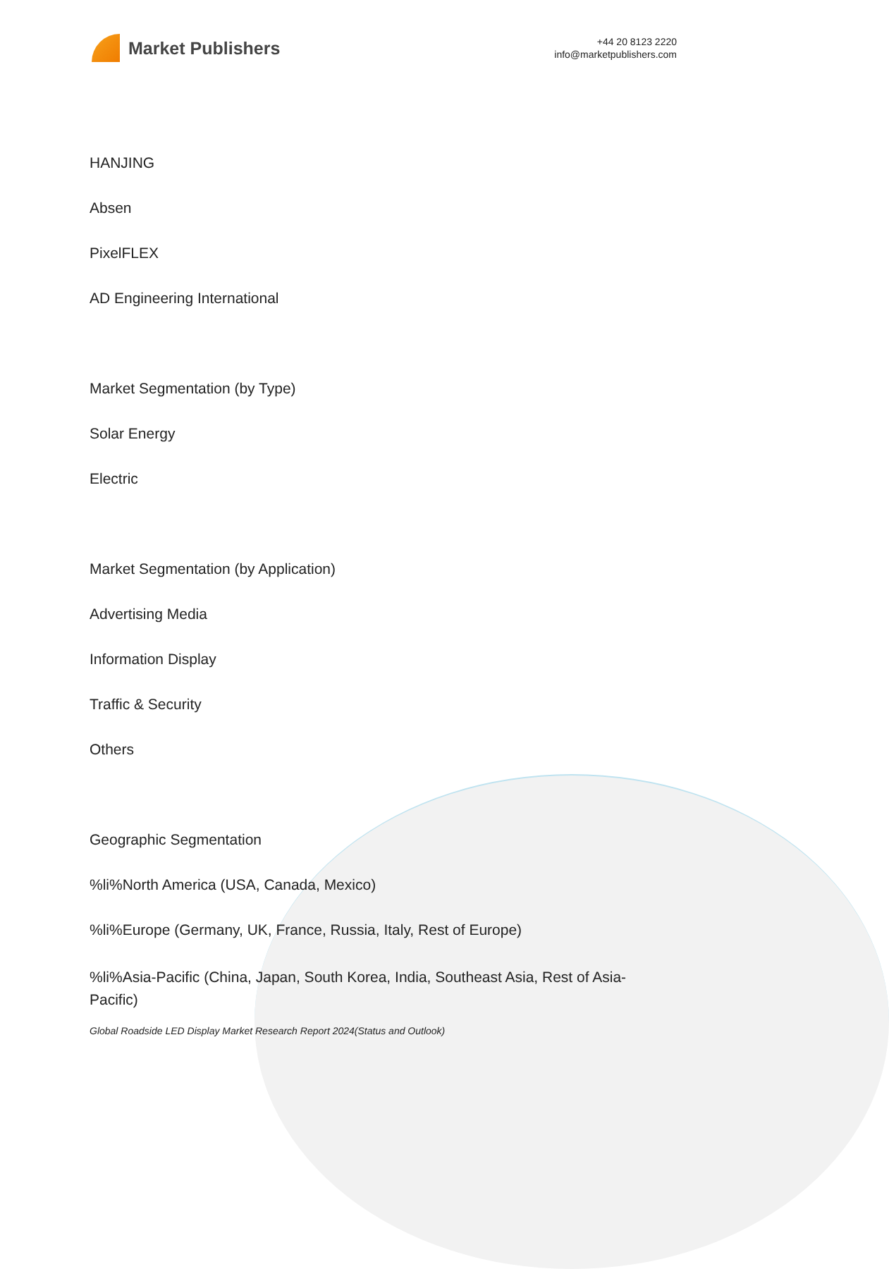Market Publishers
+44 20 8123 2220
info@marketpublishers.com
HANJING
Absen
PixelFLEX
AD Engineering International
Market Segmentation (by Type)
Solar Energy
Electric
Market Segmentation (by Application)
Advertising Media
Information Display
Traffic & Security
Others
Geographic Segmentation
%li%North America (USA, Canada, Mexico)
%li%Europe (Germany, UK, France, Russia, Italy, Rest of Europe)
%li%Asia-Pacific (China, Japan, South Korea, India, Southeast Asia, Rest of Asia-Pacific)
Global Roadside LED Display Market Research Report 2024(Status and Outlook)